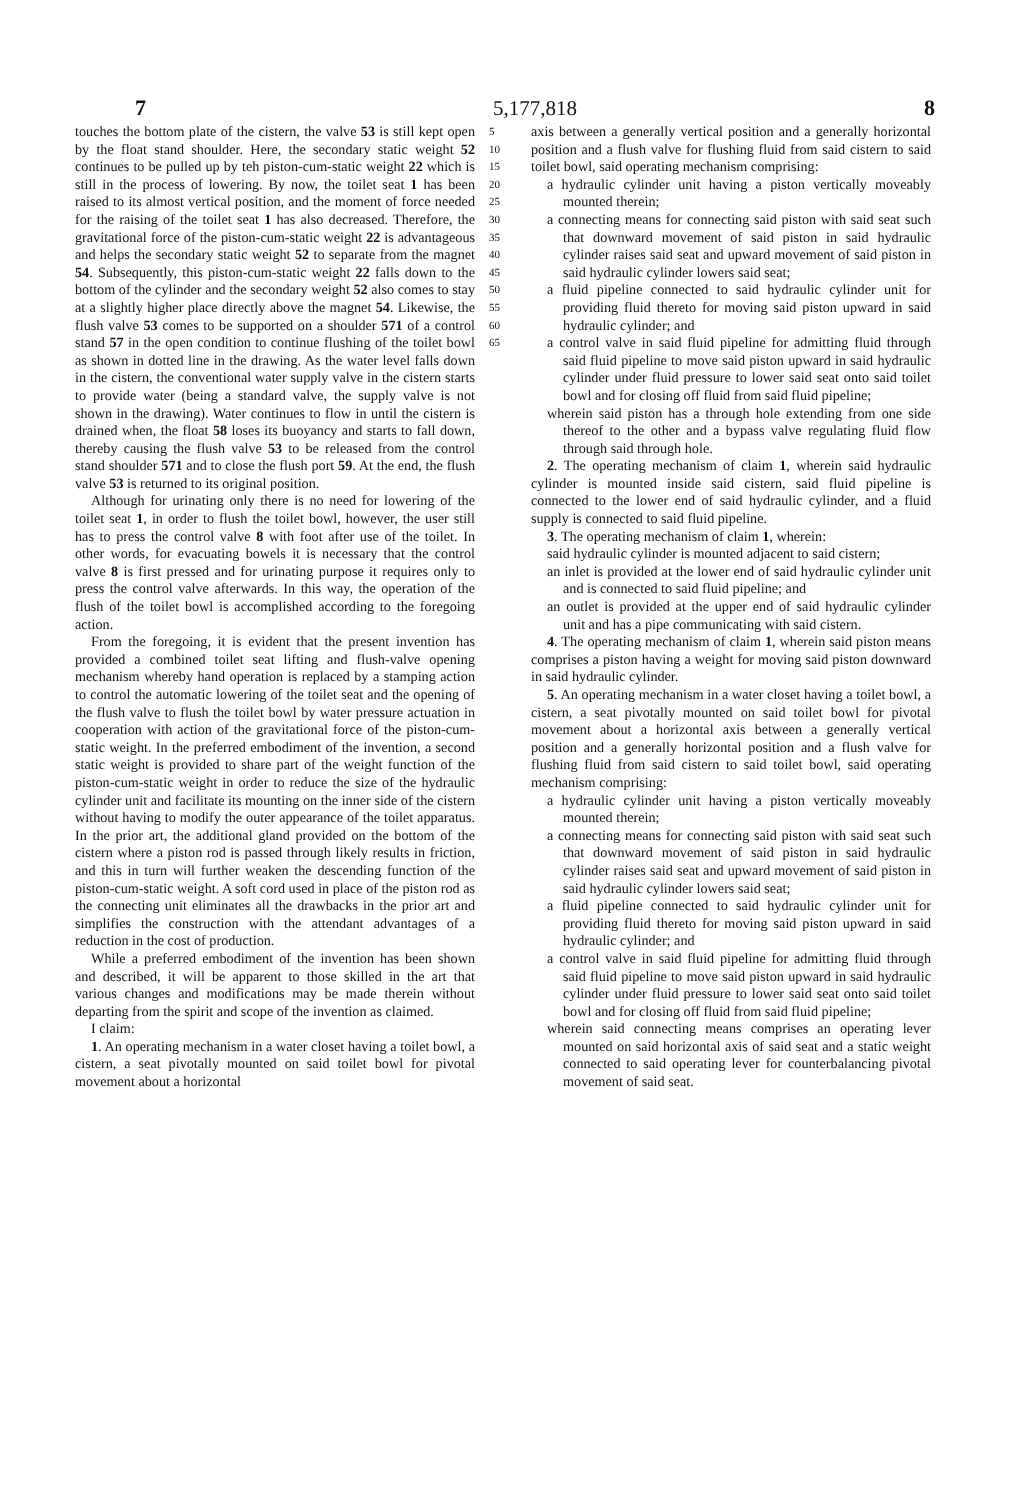7 5,177,818 8
touches the bottom plate of the cistern, the valve 53 is still kept open by the float stand shoulder. Here, the secondary static weight 52 continues to be pulled up by teh piston-cum-static weight 22 which is still in the process of lowering. By now, the toilet seat 1 has been raised to its almost vertical position, and the moment of force needed for the raising of the toilet seat 1 has also decreased. Therefore, the gravitational force of the piston-cum-static weight 22 is advantageous and helps the secondary static weight 52 to separate from the magnet 54. Subsequently, this piston-cum-static weight 22 falls down to the bottom of the cylinder and the secondary weight 52 also comes to stay at a slightly higher place directly above the magnet 54. Likewise, the flush valve 53 comes to be supported on a shoulder 571 of a control stand 57 in the open condition to continue flushing of the toilet bowl as shown in dotted line in the drawing. As the water level falls down in the cistern, the conventional water supply valve in the cistern starts to provide water (being a standard valve, the supply valve is not shown in the drawing). Water continues to flow in until the cistern is drained when, the float 58 loses its buoyancy and starts to fall down, thereby causing the flush valve 53 to be released from the control stand shoulder 571 and to close the flush port 59. At the end, the flush valve 53 is returned to its original position.
Although for urinating only there is no need for lowering of the toilet seat 1, in order to flush the toilet bowl, however, the user still has to press the control valve 8 with foot after use of the toilet. In other words, for evacuating bowels it is necessary that the control valve 8 is first pressed and for urinating purpose it requires only to press the control valve afterwards. In this way, the operation of the flush of the toilet bowl is accomplished according to the foregoing action.
From the foregoing, it is evident that the present invention has provided a combined toilet seat lifting and flush-valve opening mechanism whereby hand operation is replaced by a stamping action to control the automatic lowering of the toilet seat and the opening of the flush valve to flush the toilet bowl by water pressure actuation in cooperation with action of the gravitational force of the piston-cum-static weight. In the preferred embodiment of the invention, a second static weight is provided to share part of the weight function of the piston-cum-static weight in order to reduce the size of the hydraulic cylinder unit and facilitate its mounting on the inner side of the cistern without having to modify the outer appearance of the toilet apparatus. In the prior art, the additional gland provided on the bottom of the cistern where a piston rod is passed through likely results in friction, and this in turn will further weaken the descending function of the piston-cum-static weight. A soft cord used in place of the piston rod as the connecting unit eliminates all the drawbacks in the prior art and simplifies the construction with the attendant advantages of a reduction in the cost of production.
While a preferred embodiment of the invention has been shown and described, it will be apparent to those skilled in the art that various changes and modifications may be made therein without departing from the spirit and scope of the invention as claimed.
I claim:
1. An operating mechanism in a water closet having a toilet bowl, a cistern, a seat pivotally mounted on said toilet bowl for pivotal movement about a horizontal
5
10
15
20
25
30
35
40
45
50
55
60
65
axis between a generally vertical position and a generally horizontal position and a flush valve for flushing fluid from said cistern to said toilet bowl, said operating mechanism comprising:
a hydraulic cylinder unit having a piston vertically moveably mounted therein;
a connecting means for connecting said piston with said seat such that downward movement of said piston in said hydraulic cylinder raises said seat and upward movement of said piston in said hydraulic cylinder lowers said seat;
a fluid pipeline connected to said hydraulic cylinder unit for providing fluid thereto for moving said piston upward in said hydraulic cylinder; and
a control valve in said fluid pipeline for admitting fluid through said fluid pipeline to move said piston upward in said hydraulic cylinder under fluid pressure to lower said seat onto said toilet bowl and for closing off fluid from said fluid pipeline;
wherein said piston has a through hole extending from one side thereof to the other and a bypass valve regulating fluid flow through said through hole.
2. The operating mechanism of claim 1, wherein said hydraulic cylinder is mounted inside said cistern, said fluid pipeline is connected to the lower end of said hydraulic cylinder, and a fluid supply is connected to said fluid pipeline.
3. The operating mechanism of claim 1, wherein:
said hydraulic cylinder is mounted adjacent to said cistern;
an inlet is provided at the lower end of said hydraulic cylinder unit and is connected to said fluid pipeline; and
an outlet is provided at the upper end of said hydraulic cylinder unit and has a pipe communicating with said cistern.
4. The operating mechanism of claim 1, wherein said piston means comprises a piston having a weight for moving said piston downward in said hydraulic cylinder.
5. An operating mechanism in a water closet having a toilet bowl, a cistern, a seat pivotally mounted on said toilet bowl for pivotal movement about a horizontal axis between a generally vertical position and a generally horizontal position and a flush valve for flushing fluid from said cistern to said toilet bowl, said operating mechanism comprising:
a hydraulic cylinder unit having a piston vertically moveably mounted therein;
a connecting means for connecting said piston with said seat such that downward movement of said piston in said hydraulic cylinder raises said seat and upward movement of said piston in said hydraulic cylinder lowers said seat;
a fluid pipeline connected to said hydraulic cylinder unit for providing fluid thereto for moving said piston upward in said hydraulic cylinder; and
a control valve in said fluid pipeline for admitting fluid through said fluid pipeline to move said piston upward in said hydraulic cylinder under fluid pressure to lower said seat onto said toilet bowl and for closing off fluid from said fluid pipeline;
wherein said connecting means comprises an operating lever mounted on said horizontal axis of said seat and a static weight connected to said operating lever for counterbalancing pivotal movement of said seat.